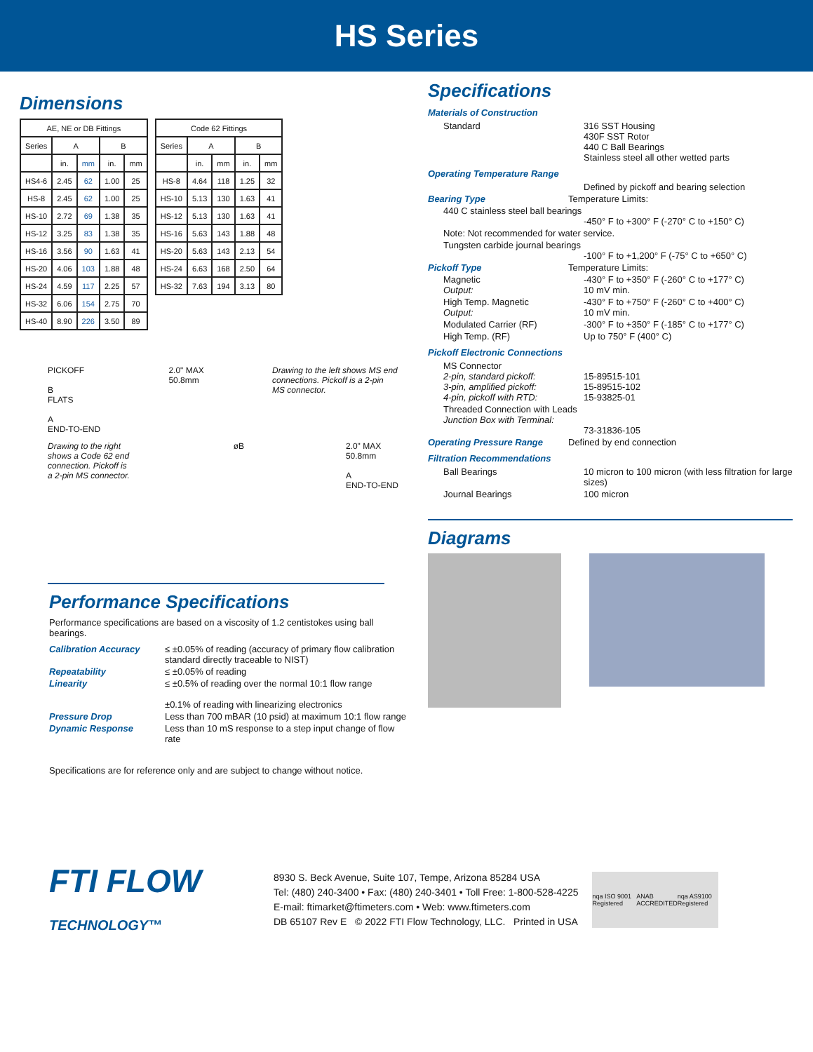HS Series
Dimensions
| AE, NE or DB Fittings | | | | |
| --- | --- | --- | --- | --- |
| Series | A | | B | |
| | in. | mm | in. | mm |
| HS4-6 | 2.45 | 62 | 1.00 | 25 |
| HS-8 | 2.45 | 62 | 1.00 | 25 |
| HS-10 | 2.72 | 69 | 1.38 | 35 |
| HS-12 | 3.25 | 83 | 1.38 | 35 |
| HS-16 | 3.56 | 90 | 1.63 | 41 |
| HS-20 | 4.06 | 103 | 1.88 | 48 |
| HS-24 | 4.59 | 117 | 2.25 | 57 |
| HS-32 | 6.06 | 154 | 2.75 | 70 |
| HS-40 | 8.90 | 226 | 3.50 | 89 |
| Code 62 Fittings | | | | |
| --- | --- | --- | --- | --- |
| Series | A | | B | |
| | in. | mm | in. | mm |
| HS-8 | 4.64 | 118 | 1.25 | 32 |
| HS-10 | 5.13 | 130 | 1.63 | 41 |
| HS-12 | 5.13 | 130 | 1.63 | 41 |
| HS-16 | 5.63 | 143 | 1.88 | 48 |
| HS-20 | 5.63 | 143 | 2.13 | 54 |
| HS-24 | 6.63 | 168 | 2.50 | 64 |
| HS-32 | 7.63 | 194 | 3.13 | 80 |
PICKOFF
B
FLATS
A
END-TO-END
2.0" MAX
50.8mm
Drawing to the left shows MS end connections. Pickoff is a 2-pin MS connector.
Drawing to the right shows a Code 62 end connection. Pickoff is a 2-pin MS connector.
øB 2.0" MAX
50.8mm
A
END-TO-END
Performance Specifications
Performance specifications are based on a viscosity of 1.2 centistokes using ball bearings.
Calibration Accuracy ≤ ±0.05% of reading (accuracy of primary flow calibration standard directly traceable to NIST)
Repeatability ≤ ±0.05% of reading
Linearity ≤ ±0.5% of reading over the normal 10:1 flow range
±0.1% of reading with linearizing electronics
Pressure Drop Less than 700 mBAR (10 psid) at maximum 10:1 flow range
Dynamic Response Less than 10 mS response to a step input change of flow rate
Specifications are for reference only and are subject to change without notice.
Specifications
Materials of Construction
Standard 316 SST Housing
430F SST Rotor
440 C Ball Bearings
Stainless steel all other wetted parts
Operating Temperature Range
Defined by pickoff and bearing selection
Bearing Type Temperature Limits:
440 C stainless steel ball bearings
-450° F to +300° F (-270° C to +150° C)
Note: Not recommended for water service.
Tungsten carbide journal bearings
-100° F to +1,200° F (-75° C to +650° C)
Pickoff Type Temperature Limits:
Magnetic
Output:
-430° F to +350° F (-260° C to +177° C)
10 mV min.
High Temp. Magnetic
Output:
-430° F to +750° F (-260° C to +400° C)
10 mV min.
Modulated Carrier (RF) -300° F to +350° F (-185° C to +177° C)
High Temp. (RF) Up to 750° F (400° C)
Pickoff Electronic Connections
MS Connector
2-pin, standard pickoff:
3-pin, amplified pickoff:
4-pin, pickoff with RTD:
15-89515-101
15-89515-102
15-93825-01
Threaded Connection with Leads
Junction Box with Terminal:
73-31836-105
Operating Pressure Range Defined by end connection
Filtration Recommendations
Ball Bearings 10 micron to 100 micron (with less filtration for large sizes)
Journal Bearings 100 micron
Diagrams
FTI FLOW
TECHNOLOGY™
8930 S. Beck Avenue, Suite 107, Tempe, Arizona 85284 USA
Tel: (480) 240-3400 • Fax: (480) 240-3401 • Toll Free: 1-800-528-4225
E-mail: ftimarket@ftimeters.com • Web: www.ftimeters.com
DB 65107 Rev E © 2022 FTI Flow Technology, LLC. Printed in USA
nqa ISO 9001 Registered ANAB ACCREDITED nqa AS9100 Registered